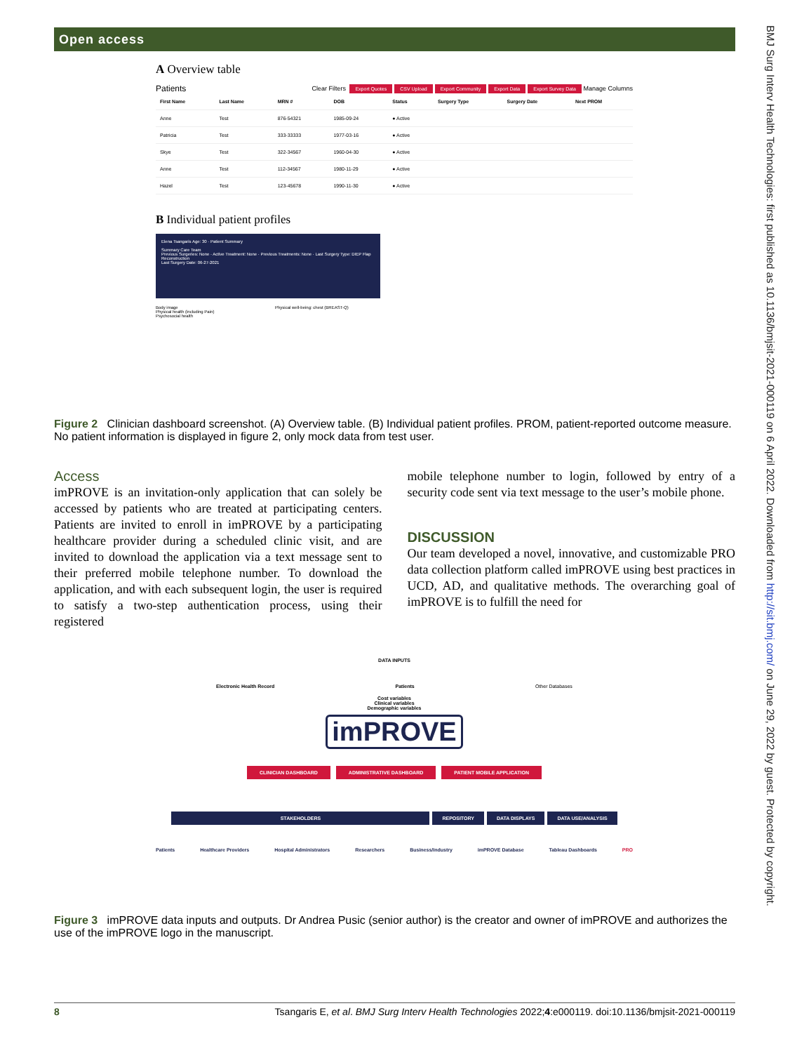Open access
BMJ Surg Interv Health Technologies: first published as 10.1136/bmjsit-2021-000119 on 6 April 2022. Downloaded from http://sit.bmj.com/ on June 29, 2022 by guest. Protected by copyright.
A Overview table
Patients Clear Filters Export Quotes CSV Upload Export Community Export Data Export Survey Data Manage Columns
| First Name | Last Name | MRN # | DOB | Status | Surgery Type | Surgery Date | Next PROM |
| --- | --- | --- | --- | --- | --- | --- | --- |
| Anne | Test | 876-54321 | 1985-09-24 | ● Active | | | |
| Patricia | Test | 333-33333 | 1977-03-16 | ● Active | | | |
| Skye | Test | 322-34567 | 1960-04-30 | ● Active | | | |
| Anne | Test | 112-34567 | 1980-11-29 | ● Active | | | |
| Hazel | Test | 123-45678 | 1990-11-30 | ● Active | | | |
B Individual patient profiles
Elena Tsangaris Age: 30 · Patient Summary
Summary Care Team
Previous Surgeries: None · Active Treatment: None · Previous Treatments: None · Last Surgery Type: DIEP Flap Reconstruction
Last Surgery Date: 06-27-2021
Body image
Physical health (including Pain)
Psychosocial health
Physical well-being: chest (BREAST-Q)
Figure 2 Clinician dashboard screenshot. (A) Overview table. (B) Individual patient profiles. PROM, patient-reported outcome measure. No patient information is displayed in figure 2, only mock data from test user.
Access
imPROVE is an invitation-only application that can solely be accessed by patients who are treated at participating centers. Patients are invited to enroll in imPROVE by a participating healthcare provider during a scheduled clinic visit, and are invited to download the application via a text message sent to their preferred mobile telephone number. To download the application, and with each subsequent login, the user is required to satisfy a two-step authentication process, using their registered
mobile telephone number to login, followed by entry of a security code sent via text message to the user’s mobile phone.
DISCUSSION
Our team developed a novel, innovative, and customizable PRO data collection platform called imPROVE using best practices in UCD, AD, and qualitative methods. The overarching goal of imPROVE is to fulfill the need for
DATA INPUTS
Electronic Health Record Patients Other Databases
Cost variables
Clinical variables
Demographic variables
imPROVE
CLINICIAN DASHBOARD ADMINISTRATIVE DASHBOARD PATIENT MOBILE APPLICATION
STAKEHOLDERS REPOSITORY DATA DISPLAYS DATA USE/ANALYSIS
Patients Healthcare Providers Hospital Administrators Researchers Business/Industry imPROVE Database Tableau Dashboards PRO
Figure 3 imPROVE data inputs and outputs. Dr Andrea Pusic (senior author) is the creator and owner of imPROVE and authorizes the use of the imPROVE logo in the manuscript.
8 Tsangaris E, et al. BMJ Surg Interv Health Technologies 2022;4:e000119. doi:10.1136/bmjsit-2021-000119